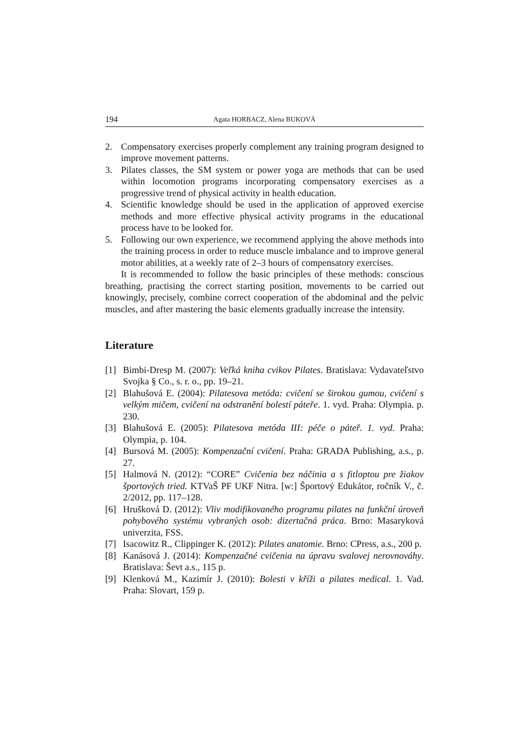194 Agata HORBACZ, Alena BUKOVÁ
2. Compensatory exercises properly complement any training program designed to improve movement patterns.
3. Pilates classes, the SM system or power yoga are methods that can be used within locomotion programs incorporating compensatory exercises as a progressive trend of physical activity in health education.
4. Scientific knowledge should be used in the application of approved exercise methods and more effective physical activity programs in the educational process have to be looked for.
5. Following our own experience, we recommend applying the above methods into the training process in order to reduce muscle imbalance and to improve general motor abilities, at a weekly rate of 2–3 hours of compensatory exercises.
It is recommended to follow the basic principles of these methods: conscious breathing, practising the correct starting position, movements to be carried out knowingly, precisely, combine correct cooperation of the abdominal and the pelvic muscles, and after mastering the basic elements gradually increase the intensity.
Literature
[1] Bimbi-Dresp M. (2007): Veľká kniha cvikov Pilates. Bratislava: Vydavateľstvo Svojka § Co., s. r. o., pp. 19–21.
[2] Blahušová E. (2004): Pilatesova metóda: cvičení se širokou gumou, cvičení s velkým mičem, cvičení na odstranění bolestí páteře. 1. vyd. Praha: Olympia. p. 230.
[3] Blahušová E. (2005): Pilatesova metóda III: péče o páteř. 1. vyd. Praha: Olympia, p. 104.
[4] Bursová M. (2005): Kompenzační cvičení. Praha: GRADA Publishing, a.s., p. 27.
[5] Halmová N. (2012): “CORE” Cvičenia bez náčinia a s fitloptou pre žiakov športových tried. KTVaŠ PF UKF Nitra. [w:] Športový Edukátor, ročník V., č. 2/2012, pp. 117–128.
[6] Hrušková D. (2012): Vliv modifikovaného programu pilates na funkční úroveň pohybového systému vybraných osob: dizertačná práca. Brno: Masaryková univerzita, FSS.
[7] Isacowitz R., Clippinger K. (2012): Pilates anatomie. Brno: CPress, a.s., 200 p.
[8] Kanásová J. (2014): Kompenzačné cvičenia na úpravu svalovej nerovnováhy. Bratislava: Ševt a.s., 115 p.
[9] Klenková M., Kazimír J. (2010): Bolesti v kříži a pilates medical. 1. Vad. Praha: Slovart, 159 p.